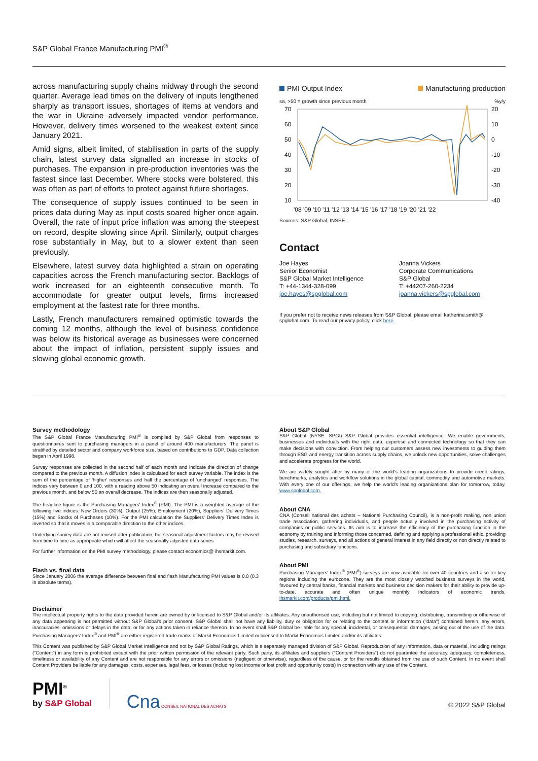S&P Global France Manufacturing PMI<sup>®</sup>
across manufacturing supply chains midway through the second quarter. Average lead times on the delivery of inputs lengthened sharply as transport issues, shortages of items at vendors and the war in Ukraine adversely impacted vendor performance. However, delivery times worsened to the weakest extent since January 2021.
Amid signs, albeit limited, of stabilisation in parts of the supply chain, latest survey data signalled an increase in stocks of purchases. The expansion in pre-production inventories was the fastest since last December. Where stocks were bolstered, this was often as part of efforts to protect against future shortages.
The consequence of supply issues continued to be seen in prices data during May as input costs soared higher once again. Overall, the rate of input price inflation was among the steepest on record, despite slowing since April. Similarly, output charges rose substantially in May, but to a slower extent than seen previously.
Elsewhere, latest survey data highlighted a strain on operating capacities across the French manufacturing sector. Backlogs of work increased for an eighteenth consecutive month. To accommodate for greater output levels, firms increased employment at the fastest rate for three months.
Lastly, French manufacturers remained optimistic towards the coming 12 months, although the level of business confidence was below its historical average as businesses were concerned about the impact of inflation, persistent supply issues and slowing global economic growth.
PMI Output Index Manufacturing production
sa, >50 = growth since previous month%y/y
70
60
50
40
30
20
10
20
10
0
-10
-20
-30
-40
'08 '09 '10 '11 '12 '13 '14 '15 '16 '17 '18 '19 '20 '21 '22
Sources: S&P Global, INSEE.
Contact
Joe Hayes
Senior Economist
S&P Global Market Intelligence
T: +44-1344-328-099
joe.hayes@spglobal.com
Joanna Vickers
Corporate Communications
S&P Global
T: +44207-260-2234
joanna.vickers@spglobal.com
If you prefer not to receive news releases from S&P Global, please email katherine.smith@ spglobal.com. To read our privacy policy, click here.
Survey methodology
The S&P Global France Manufacturing PMI<sup>®</sup> is compiled by S&P Global from responses to questionnaires sent to purchasing managers in a panel of around 400 manufacturers. The panel is stratified by detailed sector and company workforce size, based on contributions to GDP. Data collection began in April 1998.
Survey responses are collected in the second half of each month and indicate the direction of change compared to the previous month. A diffusion index is calculated for each survey variable. The index is the sum of the percentage of 'higher' responses and half the percentage of 'unchanged' responses. The indices vary between 0 and 100, with a reading above 50 indicating an overall increase compared to the previous month, and below 50 an overall decrease. The indices are then seasonally adjusted.
The headline figure is the Purchasing Managers' Index<sup>®</sup> (PMI). The PMI is a weighted average of the following five indices: New Orders (30%), Output (25%), Employment (20%), Suppliers' Delivery Times (15%) and Stocks of Purchases (10%). For the PMI calculation the Suppliers' Delivery Times Index is inverted so that it moves in a comparable direction to the other indices.
Underlying survey data are not revised after publication, but seasonal adjustment factors may be revised from time to time as appropriate which will affect the seasonally adjusted data series.
For further information on the PMI survey methodology, please contact economics@ ihsmarkit.com.
Flash vs. final data
Since January 2006 the average difference between final and flash Manufacturing PMI values is 0.0 (0.3 in absolute terms).
About S&P Global
S&P Global (NYSE: SPGI) S&P Global provides essential intelligence. We enable governments, businesses and individuals with the right data, expertise and connected technology so that they can make decisions with conviction. From helping our customers assess new investments to guiding them through ESG and energy transition across supply chains, we unlock new opportunities, solve challenges and accelerate progress for the world.
We are widely sought after by many of the world's leading organizations to provide credit ratings, benchmarks, analytics and workflow solutions in the global capital, commodity and automotive markets. With every one of our offerings, we help the world's leading organizations plan for tomorrow, today. www.spglobal.com.
About CNA
CNA (Conseil national des achats – National Purchasing Council), is a non-profit making, non union trade association, gathering individuals, and people actually involved in the purchasing activity of companies or public services. Its aim is to increase the efficiency of the purchasing function in the economy by training and informing those concerned, defining and applying a professional ethic, providing studies, research, surveys, and all actions of general interest in any field directly or non directly related to purchasing and subsidiary functions.
About PMI
Purchasing Managers' Index<sup>®</sup> (PMI<sup>®</sup>) surveys are now available for over 40 countries and also for key regions including the eurozone. They are the most closely watched business surveys in the world, favoured by central banks, financial markets and business decision makers for their ability to provide up-to-date, accurate and often unique monthly indicators of economic trends. ihsmarkit.com/products/pmi.html.
Disclaimer
The intellectual property rights to the data provided herein are owned by or licensed to S&P Global and/or its affiliates. Any unauthorised use, including but not limited to copying, distributing, transmitting or otherwise of any data appearing is not permitted without S&P Global's prior consent. S&P Global shall not have any liability, duty or obligation for or relating to the content or information ("data") contained herein, any errors, inaccuracies, omissions or delays in the data, or for any actions taken in reliance thereon. In no event shall S&P Global be liable for any special, incidental, or consequential damages, arising out of the use of the data. Purchasing Managers' Index<sup>®</sup> and PMI<sup>®</sup> are either registered trade marks of Markit Economics Limited or licensed to Markit Economics Limited and/or its affiliates.
This Content was published by S&P Global Market Intelligence and not by S&P Global Ratings, which is a separately managed division of S&P Global. Reproduction of any information, data or material, including ratings ("Content") in any form is prohibited except with the prior written permission of the relevant party. Such party, its affiliates and suppliers ("Content Providers") do not guarantee the accuracy, adequacy, completeness, timeliness or availability of any Content and are not responsible for any errors or omissions (negligent or otherwise), regardless of the cause, or for the results obtained from the use of such Content. In no event shall Content Providers be liable for any damages, costs, expenses, legal fees, or losses (including lost income or lost profit and opportunity costs) in connection with any use of the Content.
PMI<sup>®</sup>
by S&P Global
Cna CONSEIL NATIONAL DES ACHATS
© 2022 S&P Global